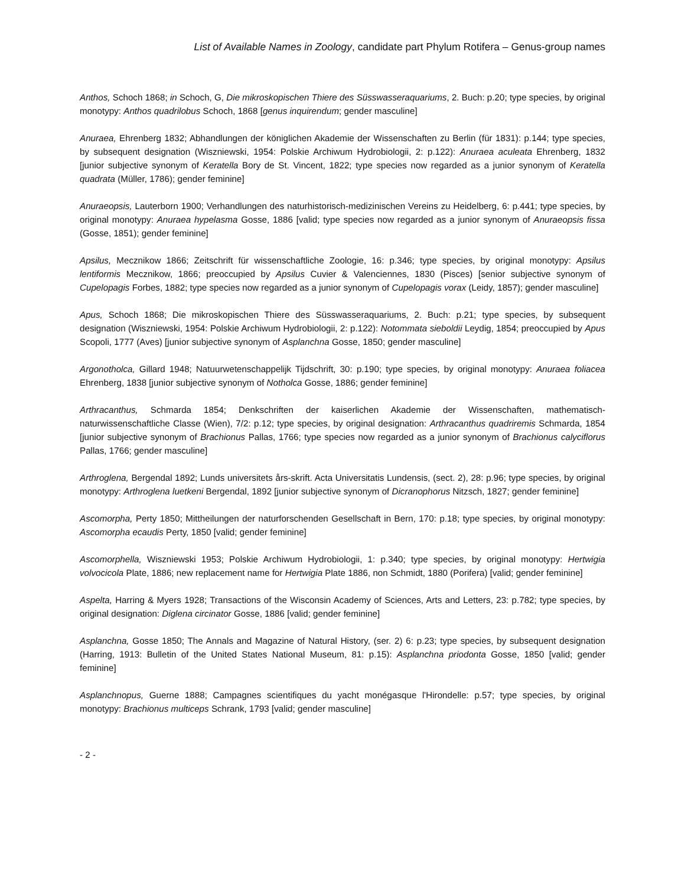List of Available Names in Zoology, candidate part Phylum Rotifera – Genus-group names
Anthos, Schoch 1868; in Schoch, G, Die mikroskopischen Thiere des Süsswasseraquariums, 2. Buch: p.20; type species, by original monotypy: Anthos quadrilobus Schoch, 1868 [genus inquirendum; gender masculine]
Anuraea, Ehrenberg 1832; Abhandlungen der königlichen Akademie der Wissenschaften zu Berlin (für 1831): p.144; type species, by subsequent designation (Wiszniewski, 1954: Polskie Archiwum Hydrobiologii, 2: p.122): Anuraea aculeata Ehrenberg, 1832 [junior subjective synonym of Keratella Bory de St. Vincent, 1822; type species now regarded as a junior synonym of Keratella quadrata (Müller, 1786); gender feminine]
Anuraeopsis, Lauterborn 1900; Verhandlungen des naturhistorisch-medizinischen Vereins zu Heidelberg, 6: p.441; type species, by original monotypy: Anuraea hypelasma Gosse, 1886 [valid; type species now regarded as a junior synonym of Anuraeopsis fissa (Gosse, 1851); gender feminine]
Apsilus, Mecznikow 1866; Zeitschrift für wissenschaftliche Zoologie, 16: p.346; type species, by original monotypy: Apsilus lentiformis Mecznikow, 1866; preoccupied by Apsilus Cuvier & Valenciennes, 1830 (Pisces) [senior subjective synonym of Cupelopagis Forbes, 1882; type species now regarded as a junior synonym of Cupelopagis vorax (Leidy, 1857); gender masculine]
Apus, Schoch 1868; Die mikroskopischen Thiere des Süsswasseraquariums, 2. Buch: p.21; type species, by subsequent designation (Wiszniewski, 1954: Polskie Archiwum Hydrobiologii, 2: p.122): Notommata sieboldii Leydig, 1854; preoccupied by Apus Scopoli, 1777 (Aves) [junior subjective synonym of Asplanchna Gosse, 1850; gender masculine]
Argonotholca, Gillard 1948; Natuurwetenschappelijk Tijdschrift, 30: p.190; type species, by original monotypy: Anuraea foliacea Ehrenberg, 1838 [junior subjective synonym of Notholca Gosse, 1886; gender feminine]
Arthracanthus, Schmarda 1854; Denkschriften der kaiserlichen Akademie der Wissenschaften, mathematisch-naturwissenschaftliche Classe (Wien), 7/2: p.12; type species, by original designation: Arthracanthus quadriremis Schmarda, 1854 [junior subjective synonym of Brachionus Pallas, 1766; type species now regarded as a junior synonym of Brachionus calyciflorus Pallas, 1766; gender masculine]
Arthroglena, Bergendal 1892; Lunds universitets års-skrift. Acta Universitatis Lundensis, (sect. 2), 28: p.96; type species, by original monotypy: Arthroglena luetkeni Bergendal, 1892 [junior subjective synonym of Dicranophorus Nitzsch, 1827; gender feminine]
Ascomorpha, Perty 1850; Mittheilungen der naturforschenden Gesellschaft in Bern, 170: p.18; type species, by original monotypy: Ascomorpha ecaudis Perty, 1850 [valid; gender feminine]
Ascomorphella, Wiszniewski 1953; Polskie Archiwum Hydrobiologii, 1: p.340; type species, by original monotypy: Hertwigia volvocicola Plate, 1886; new replacement name for Hertwigia Plate 1886, non Schmidt, 1880 (Porifera) [valid; gender feminine]
Aspelta, Harring & Myers 1928; Transactions of the Wisconsin Academy of Sciences, Arts and Letters, 23: p.782; type species, by original designation: Diglena circinator Gosse, 1886 [valid; gender feminine]
Asplanchna, Gosse 1850; The Annals and Magazine of Natural History, (ser. 2) 6: p.23; type species, by subsequent designation (Harring, 1913: Bulletin of the United States National Museum, 81: p.15): Asplanchna priodonta Gosse, 1850 [valid; gender feminine]
Asplanchnopus, Guerne 1888; Campagnes scientifiques du yacht monégasque l'Hirondelle: p.57; type species, by original monotypy: Brachionus multiceps Schrank, 1793 [valid; gender masculine]
- 2 -